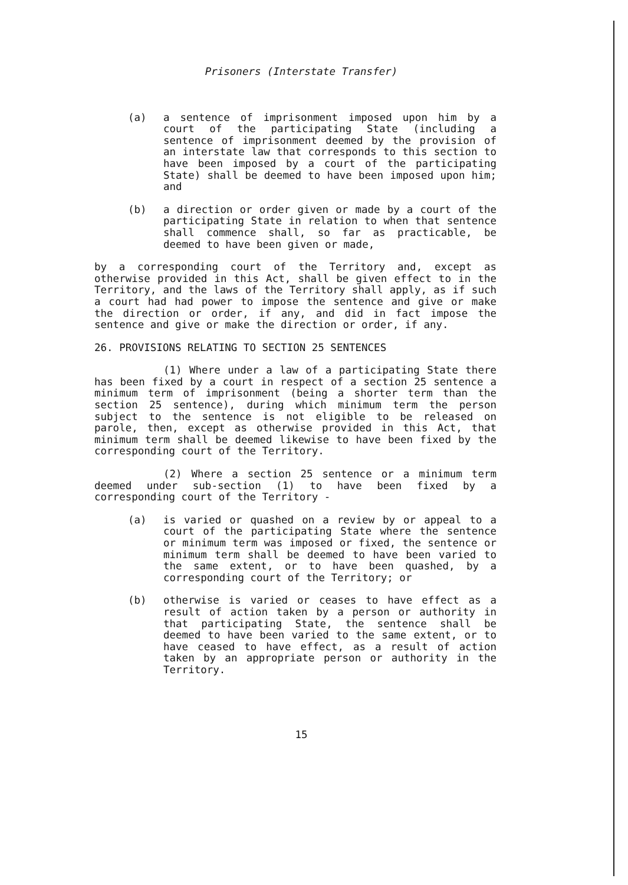Prisoners (Interstate Transfer)
(a) a sentence of imprisonment imposed upon him by a court of the participating State (including a sentence of imprisonment deemed by the provision of an interstate law that corresponds to this section to have been imposed by a court of the participating State) shall be deemed to have been imposed upon him; and
(b) a direction or order given or made by a court of the participating State in relation to when that sentence shall commence shall, so far as practicable, be deemed to have been given or made,
by a corresponding court of the Territory and, except as otherwise provided in this Act, shall be given effect to in the Territory, and the laws of the Territory shall apply, as if such a court had had power to impose the sentence and give or make the direction or order, if any, and did in fact impose the sentence and give or make the direction or order, if any.
26. PROVISIONS RELATING TO SECTION 25 SENTENCES
(1) Where under a law of a participating State there has been fixed by a court in respect of a section 25 sentence a minimum term of imprisonment (being a shorter term than the section 25 sentence), during which minimum term the person subject to the sentence is not eligible to be released on parole, then, except as otherwise provided in this Act, that minimum term shall be deemed likewise to have been fixed by the corresponding court of the Territory.
(2) Where a section 25 sentence or a minimum term deemed under sub-section (1) to have been fixed by a corresponding court of the Territory -
(a) is varied or quashed on a review by or appeal to a court of the participating State where the sentence or minimum term was imposed or fixed, the sentence or minimum term shall be deemed to have been varied to the same extent, or to have been quashed, by a corresponding court of the Territory; or
(b) otherwise is varied or ceases to have effect as a result of action taken by a person or authority in that participating State, the sentence shall be deemed to have been varied to the same extent, or to have ceased to have effect, as a result of action taken by an appropriate person or authority in the Territory.
15